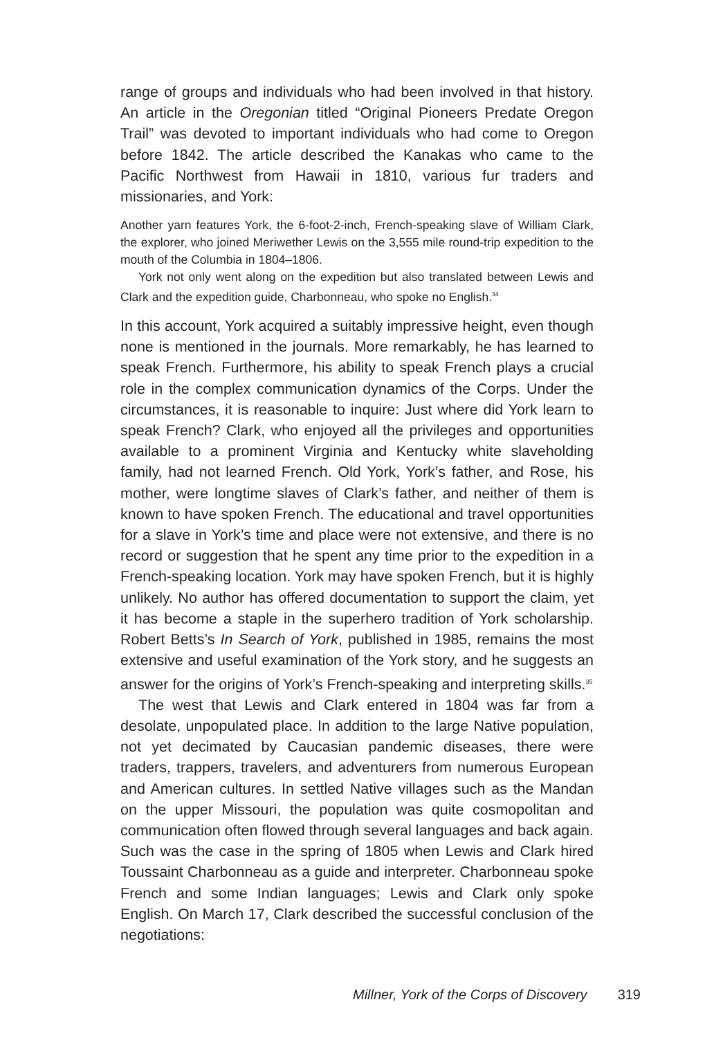range of groups and individuals who had been involved in that history. An article in the Oregonian titled “Original Pioneers Predate Oregon Trail” was devoted to important individuals who had come to Oregon before 1842. The article described the Kanakas who came to the Pacific Northwest from Hawaii in 1810, various fur traders and missionaries, and York:
Another yarn features York, the 6-foot-2-inch, French-speaking slave of William Clark, the explorer, who joined Meriwether Lewis on the 3,555 mile round-trip expedition to the mouth of the Columbia in 1804–1806.
York not only went along on the expedition but also translated between Lewis and Clark and the expedition guide, Charbonneau, who spoke no English.<sup>34</sup>
In this account, York acquired a suitably impressive height, even though none is mentioned in the journals. More remarkably, he has learned to speak French. Furthermore, his ability to speak French plays a crucial role in the complex communication dynamics of the Corps. Under the circumstances, it is reasonable to inquire: Just where did York learn to speak French? Clark, who enjoyed all the privileges and opportunities available to a prominent Virginia and Kentucky white slaveholding family, had not learned French. Old York, York’s father, and Rose, his mother, were longtime slaves of Clark’s father, and neither of them is known to have spoken French. The educational and travel opportunities for a slave in York’s time and place were not extensive, and there is no record or suggestion that he spent any time prior to the expedition in a French-speaking location. York may have spoken French, but it is highly unlikely. No author has offered documentation to support the claim, yet it has become a staple in the superhero tradition of York scholarship. Robert Betts’s In Search of York, published in 1985, remains the most extensive and useful examination of the York story, and he suggests an answer for the origins of York’s French-speaking and interpreting skills.<sup>35</sup>
The west that Lewis and Clark entered in 1804 was far from a desolate, unpopulated place. In addition to the large Native population, not yet decimated by Caucasian pandemic diseases, there were traders, trappers, travelers, and adventurers from numerous European and American cultures. In settled Native villages such as the Mandan on the upper Missouri, the population was quite cosmopolitan and communication often flowed through several languages and back again. Such was the case in the spring of 1805 when Lewis and Clark hired Toussaint Charbonneau as a guide and interpreter. Charbonneau spoke French and some Indian languages; Lewis and Clark only spoke English. On March 17, Clark described the successful conclusion of the negotiations:
Millner, York of the Corps of Discovery 319